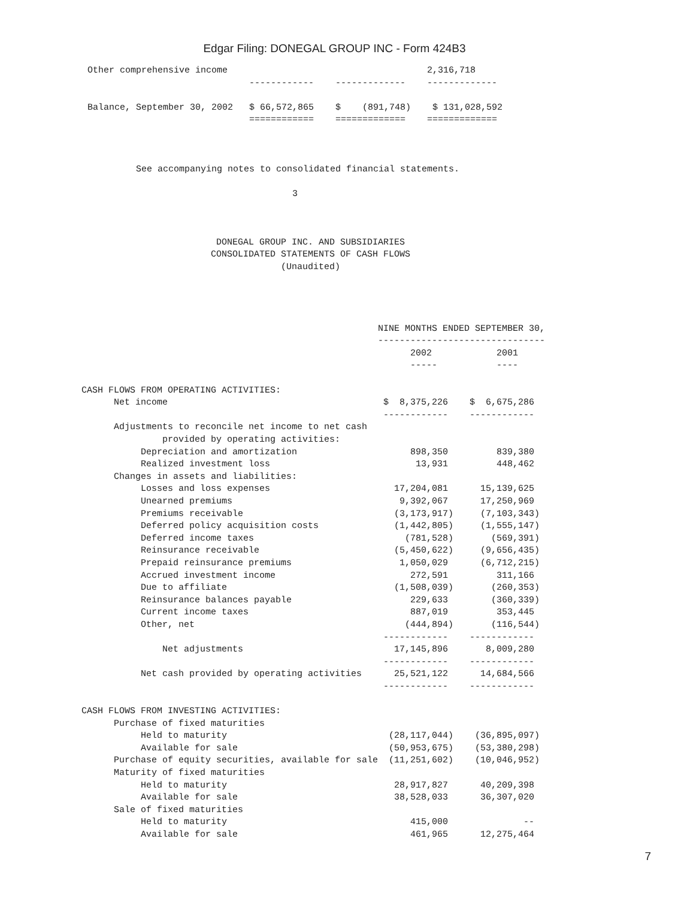Edgar Filing: DONEGAL GROUP INC - Form 424B3
Other comprehensive income                                     2,316,718
                              ------------    -------------    -------------

Balance, September 30, 2002   $ 66,572,865    $    (891,748)    $ 131,028,592
                              ============    =============    =============



         See accompanying notes to consolidated financial statements.

                                      3
                         DONEGAL GROUP INC. AND SUBSIDIARIES
                        CONSOLIDATED STATEMENTS OF CASH FLOWS
                                     (Unaudited)




                                                       NINE MONTHS ENDED SEPTEMBER 30,
                                                       -------------------------------
                                                             2002            2001
                                                             -----           ----

CASH FLOWS FROM OPERATING ACTIVITIES:
      Net income                                        $  8,375,226    $  6,675,286
                                                        ------------    ------------
      Adjustments to reconcile net income to net cash
               provided by operating activities:
           Depreciation and amortization                     898,350         839,380
           Realized investment loss                           13,931         448,462
      Changes in assets and liabilities:
           Losses and loss expenses                       17,204,081      15,139,625
           Unearned premiums                               9,392,067      17,250,969
           Premiums receivable                            (3,173,917)     (7,103,343)
           Deferred policy acquisition costs              (1,442,805)     (1,555,147)
           Deferred income taxes                            (781,528)       (569,391)
           Reinsurance receivable                         (5,450,622)     (9,656,435)
           Prepaid reinsurance premiums                    1,050,029      (6,712,215)
           Accrued investment income                         272,591         311,166
           Due to affiliate                               (1,508,039)       (260,353)
           Reinsurance balances payable                      229,633        (360,339)
           Current income taxes                              887,019         353,445
           Other, net                                       (444,894)       (116,544)
                                                        ------------    ------------
               Net adjustments                            17,145,896       8,009,280
                                                        ------------    ------------
           Net cash provided by operating activities      25,521,122      14,684,566
                                                        ------------    ------------

CASH FLOWS FROM INVESTING ACTIVITIES:
      Purchase of fixed maturities
           Held to maturity                              (28,117,044)    (36,895,097)
           Available for sale                            (50,953,675)    (53,380,298)
      Purchase of equity securities, available for sale  (11,251,602)    (10,046,952)
      Maturity of fixed maturities
           Held to maturity                               28,917,827      40,209,398
           Available for sale                             38,528,033      36,307,020
      Sale of fixed maturities
           Held to maturity                                  415,000              --
           Available for sale                                461,965      12,275,464
7